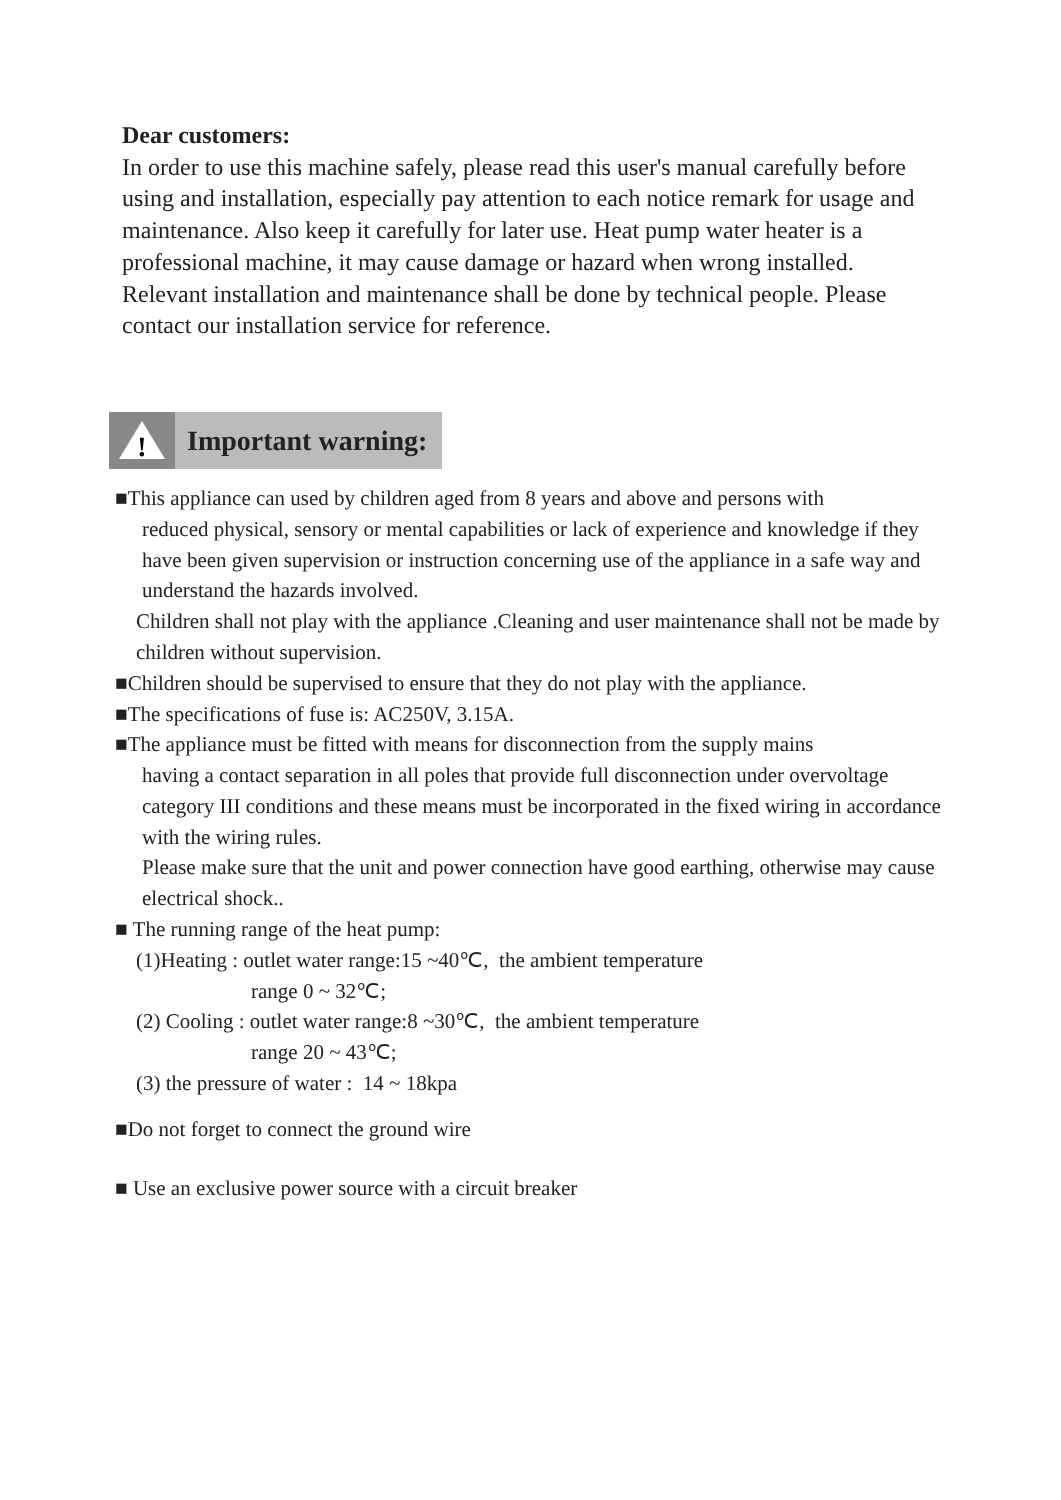Dear customers:
In order to use this machine safely, please read this user's manual carefully before using and installation, especially pay attention to each notice remark for usage and maintenance. Also keep it carefully for later use. Heat pump water heater is a professional machine, it may cause damage or hazard when wrong installed. Relevant installation and maintenance shall be done by technical people. Please contact our installation service for reference.
!
Important warning:
■This appliance can used by children aged from 8 years and above and persons with
reduced physical, sensory or mental capabilities or lack of experience and knowledge if they have been given supervision or instruction concerning use of the appliance in a safe way and understand the hazards involved.
Children shall not play with the appliance .Cleaning and user maintenance shall not be made by children without supervision.
■Children should be supervised to ensure that they do not play with the appliance.
■The specifications of fuse is: AC250V, 3.15A.
■The appliance must be fitted with means for disconnection from the supply mains
having a contact separation in all poles that provide full disconnection under overvoltage category III conditions and these means must be incorporated in the fixed wiring in accordance with the wiring rules.
Please make sure that the unit and power connection have good earthing, otherwise may cause electrical shock..
■ The running range of the heat pump:
(1)Heating : outlet water range:15 ~40℃, the ambient temperature
range 0 ~ 32℃;
(2) Cooling : outlet water range:8 ~30℃, the ambient temperature
range 20 ~ 43℃;
(3) the pressure of water : 14 ~ 18kpa
■Do not forget to connect the ground wire
■ Use an exclusive power source with a circuit breaker